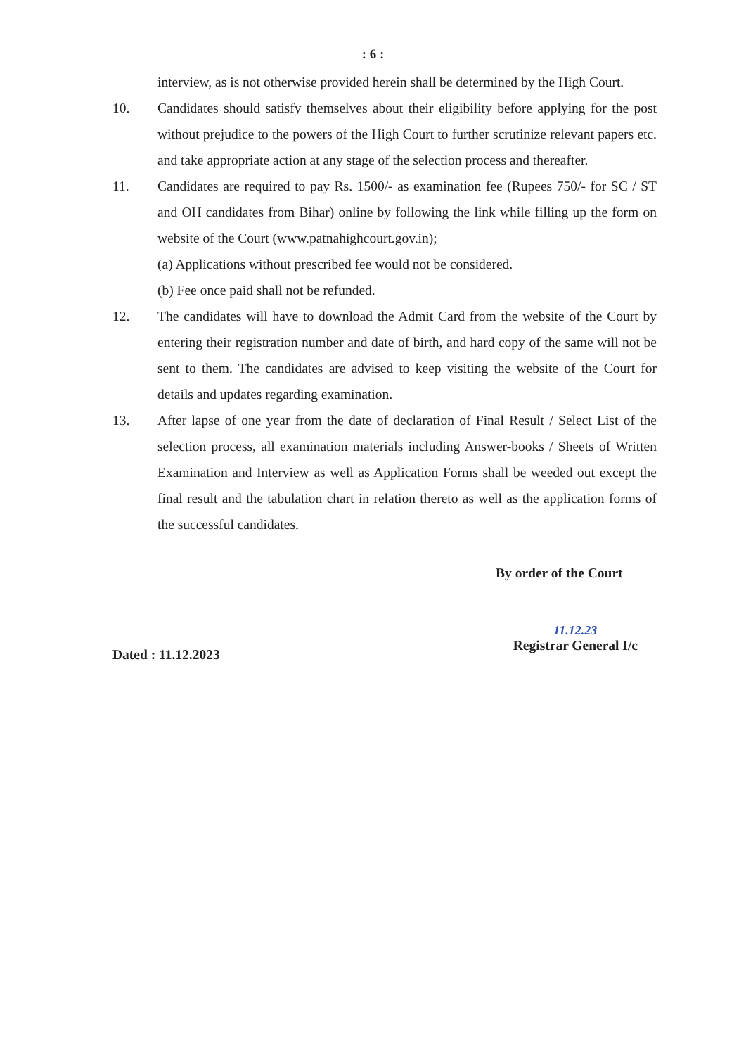: 6 :
interview, as is not otherwise provided herein shall be determined by the High Court.
10. Candidates should satisfy themselves about their eligibility before applying for the post without prejudice to the powers of the High Court to further scrutinize relevant papers etc. and take appropriate action at any stage of the selection process and thereafter.
11. Candidates are required to pay Rs. 1500/- as examination fee (Rupees 750/- for SC / ST and OH candidates from Bihar) online by following the link while filling up the form on website of the Court (www.patnahighcourt.gov.in);
(a) Applications without prescribed fee would not be considered.
(b) Fee once paid shall not be refunded.
12. The candidates will have to download the Admit Card from the website of the Court by entering their registration number and date of birth, and hard copy of the same will not be sent to them. The candidates are advised to keep visiting the website of the Court for details and updates regarding examination.
13. After lapse of one year from the date of declaration of Final Result / Select List of the selection process, all examination materials including Answer-books / Sheets of Written Examination and Interview as well as Application Forms shall be weeded out except the final result and the tabulation chart in relation thereto as well as the application forms of the successful candidates.
By order of the Court
Dated : 11.12.2023
11.12.23
Registrar General I/c